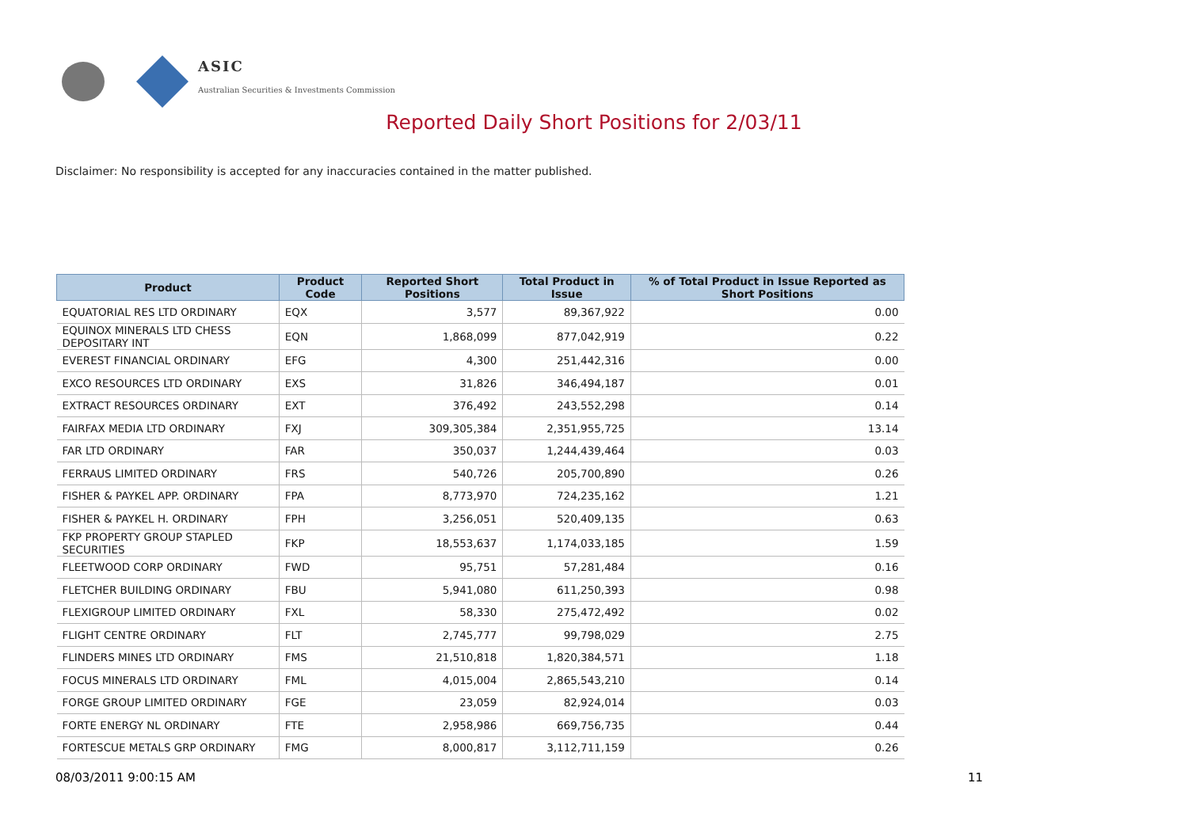ASIC
Australian Securities & Investments Commission
Reported Daily Short Positions for 2/03/11
Disclaimer: No responsibility is accepted for any inaccuracies contained in the matter published.
| Product | Product Code | Reported Short Positions | Total Product in Issue | % of Total Product in Issue Reported as Short Positions |
| --- | --- | --- | --- | --- |
| EQUATORIAL RES LTD ORDINARY | EQX | 3,577 | 89,367,922 | 0.00 |
| EQUINOX MINERALS LTD CHESS DEPOSITARY INT | EQN | 1,868,099 | 877,042,919 | 0.22 |
| EVEREST FINANCIAL ORDINARY | EFG | 4,300 | 251,442,316 | 0.00 |
| EXCO RESOURCES LTD ORDINARY | EXS | 31,826 | 346,494,187 | 0.01 |
| EXTRACT RESOURCES ORDINARY | EXT | 376,492 | 243,552,298 | 0.14 |
| FAIRFAX MEDIA LTD ORDINARY | FXJ | 309,305,384 | 2,351,955,725 | 13.14 |
| FAR LTD ORDINARY | FAR | 350,037 | 1,244,439,464 | 0.03 |
| FERRAUS LIMITED ORDINARY | FRS | 540,726 | 205,700,890 | 0.26 |
| FISHER & PAYKEL APP. ORDINARY | FPA | 8,773,970 | 724,235,162 | 1.21 |
| FISHER & PAYKEL H. ORDINARY | FPH | 3,256,051 | 520,409,135 | 0.63 |
| FKP PROPERTY GROUP STAPLED SECURITIES | FKP | 18,553,637 | 1,174,033,185 | 1.59 |
| FLEETWOOD CORP ORDINARY | FWD | 95,751 | 57,281,484 | 0.16 |
| FLETCHER BUILDING ORDINARY | FBU | 5,941,080 | 611,250,393 | 0.98 |
| FLEXIGROUP LIMITED ORDINARY | FXL | 58,330 | 275,472,492 | 0.02 |
| FLIGHT CENTRE ORDINARY | FLT | 2,745,777 | 99,798,029 | 2.75 |
| FLINDERS MINES LTD ORDINARY | FMS | 21,510,818 | 1,820,384,571 | 1.18 |
| FOCUS MINERALS LTD ORDINARY | FML | 4,015,004 | 2,865,543,210 | 0.14 |
| FORGE GROUP LIMITED ORDINARY | FGE | 23,059 | 82,924,014 | 0.03 |
| FORTE ENERGY NL ORDINARY | FTE | 2,958,986 | 669,756,735 | 0.44 |
| FORTESCUE METALS GRP ORDINARY | FMG | 8,000,817 | 3,112,711,159 | 0.26 |
08/03/2011 9:00:15 AM 11